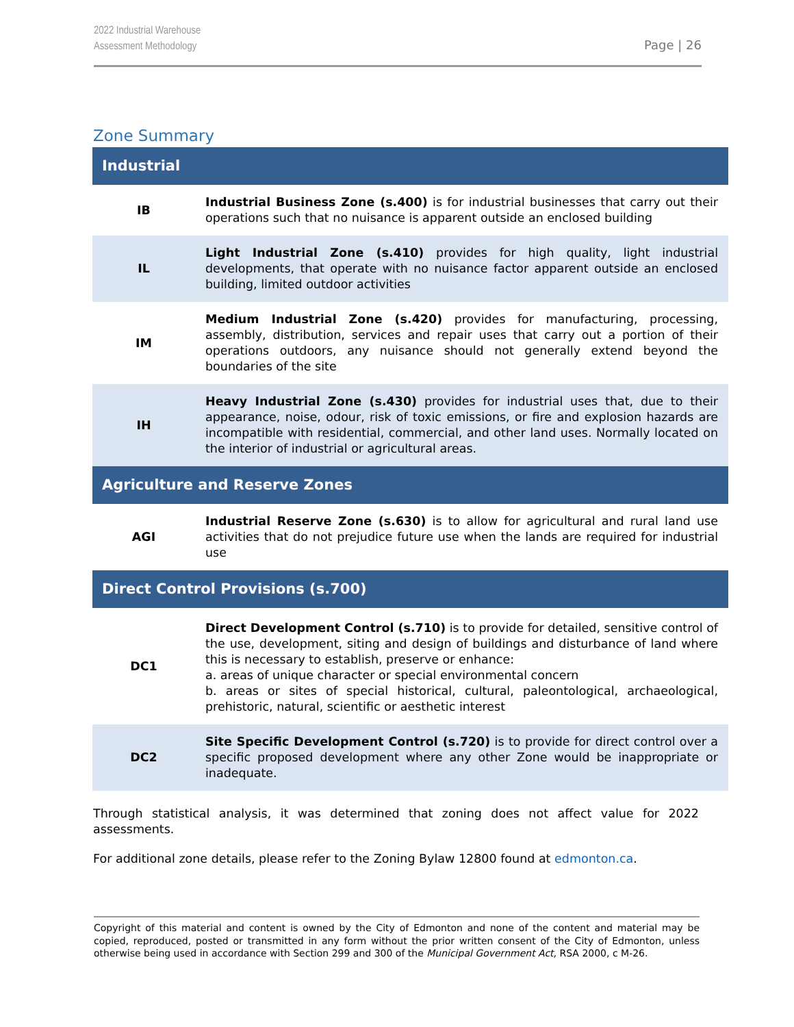2022 Industrial Warehouse
Assessment Methodology
Page | 26
Zone Summary
| Industrial | |
| --- | --- |
| IB | Industrial Business Zone (s.400) is for industrial businesses that carry out their operations such that no nuisance is apparent outside an enclosed building |
| IL | Light Industrial Zone (s.410) provides for high quality, light industrial developments, that operate with no nuisance factor apparent outside an enclosed building, limited outdoor activities |
| IM | Medium Industrial Zone (s.420) provides for manufacturing, processing, assembly, distribution, services and repair uses that carry out a portion of their operations outdoors, any nuisance should not generally extend beyond the boundaries of the site |
| IH | Heavy Industrial Zone (s.430) provides for industrial uses that, due to their appearance, noise, odour, risk of toxic emissions, or fire and explosion hazards are incompatible with residential, commercial, and other land uses. Normally located on the interior of industrial or agricultural areas. |
| Agriculture and Reserve Zones | |
| AGI | Industrial Reserve Zone (s.630) is to allow for agricultural and rural land use activities that do not prejudice future use when the lands are required for industrial use |
| Direct Control Provisions (s.700) | |
| DC1 | Direct Development Control (s.710) is to provide for detailed, sensitive control of the use, development, siting and design of buildings and disturbance of land where this is necessary to establish, preserve or enhance: a. areas of unique character or special environmental concern b. areas or sites of special historical, cultural, paleontological, archaeological, prehistoric, natural, scientific or aesthetic interest |
| DC2 | Site Specific Development Control (s.720) is to provide for direct control over a specific proposed development where any other Zone would be inappropriate or inadequate. |
Through statistical analysis, it was determined that zoning does not affect value for 2022 assessments.
For additional zone details, please refer to the Zoning Bylaw 12800 found at edmonton.ca.
Copyright of this material and content is owned by the City of Edmonton and none of the content and material may be copied, reproduced, posted or transmitted in any form without the prior written consent of the City of Edmonton, unless otherwise being used in accordance with Section 299 and 300 of the Municipal Government Act, RSA 2000, c M-26.